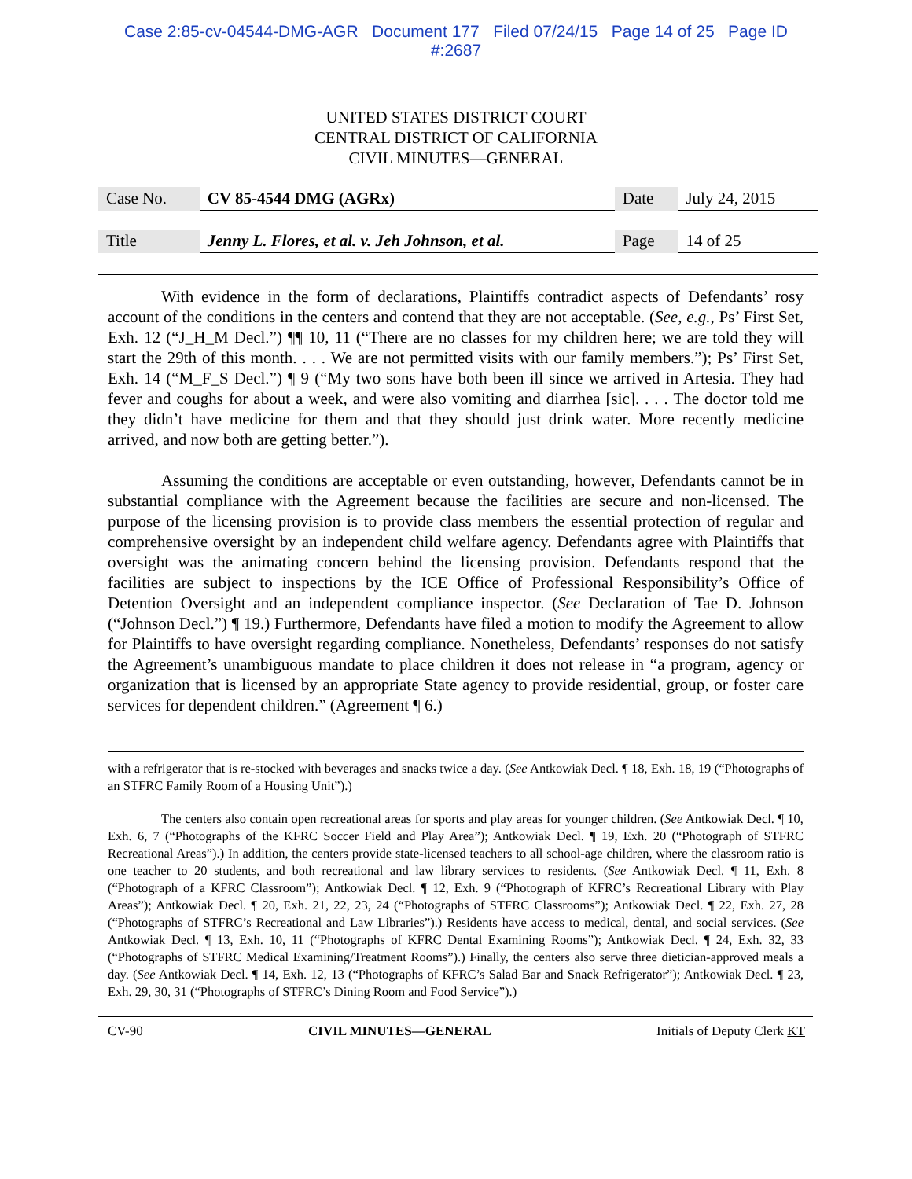Case 2:85-cv-04544-DMG-AGR Document 177 Filed 07/24/15 Page 14 of 25 Page ID
#:2687
UNITED STATES DISTRICT COURT
CENTRAL DISTRICT OF CALIFORNIA
CIVIL MINUTES—GENERAL
| Case No. | CV 85-4544 DMG (AGRx) | Date | July 24, 2015 |
| Title | Jenny L. Flores, et al. v. Jeh Johnson, et al. | Page | 14 of 25 |
With evidence in the form of declarations, Plaintiffs contradict aspects of Defendants’ rosy account of the conditions in the centers and contend that they are not acceptable. (See, e.g., Ps’ First Set, Exh. 12 (“J_H_M Decl.”) ¶¶ 10, 11 (“There are no classes for my children here; we are told they will start the 29th of this month. . . . We are not permitted visits with our family members.”); Ps’ First Set, Exh. 14 (“M_F_S Decl.”) ¶ 9 (“My two sons have both been ill since we arrived in Artesia. They had fever and coughs for about a week, and were also vomiting and diarrhea [sic]. . . . The doctor told me they didn’t have medicine for them and that they should just drink water. More recently medicine arrived, and now both are getting better.”).
Assuming the conditions are acceptable or even outstanding, however, Defendants cannot be in substantial compliance with the Agreement because the facilities are secure and non-licensed. The purpose of the licensing provision is to provide class members the essential protection of regular and comprehensive oversight by an independent child welfare agency. Defendants agree with Plaintiffs that oversight was the animating concern behind the licensing provision. Defendants respond that the facilities are subject to inspections by the ICE Office of Professional Responsibility’s Office of Detention Oversight and an independent compliance inspector. (See Declaration of Tae D. Johnson (“Johnson Decl.”) ¶ 19.) Furthermore, Defendants have filed a motion to modify the Agreement to allow for Plaintiffs to have oversight regarding compliance. Nonetheless, Defendants’ responses do not satisfy the Agreement’s unambiguous mandate to place children it does not release in “a program, agency or organization that is licensed by an appropriate State agency to provide residential, group, or foster care services for dependent children.” (Agreement ¶ 6.)
with a refrigerator that is re-stocked with beverages and snacks twice a day. (See Antkowiak Decl. ¶ 18, Exh. 18, 19 (“Photographs of an STFRC Family Room of a Housing Unit”).)
The centers also contain open recreational areas for sports and play areas for younger children. (See Antkowiak Decl. ¶ 10, Exh. 6, 7 (“Photographs of the KFRC Soccer Field and Play Area”); Antkowiak Decl. ¶ 19, Exh. 20 (“Photograph of STFRC Recreational Areas”).) In addition, the centers provide state-licensed teachers to all school-age children, where the classroom ratio is one teacher to 20 students, and both recreational and law library services to residents. (See Antkowiak Decl. ¶ 11, Exh. 8 (“Photograph of a KFRC Classroom”); Antkowiak Decl. ¶ 12, Exh. 9 (“Photograph of KFRC’s Recreational Library with Play Areas”); Antkowiak Decl. ¶ 20, Exh. 21, 22, 23, 24 (“Photographs of STFRC Classrooms”); Antkowiak Decl. ¶ 22, Exh. 27, 28 (“Photographs of STFRC’s Recreational and Law Libraries”).) Residents have access to medical, dental, and social services. (See Antkowiak Decl. ¶ 13, Exh. 10, 11 (“Photographs of KFRC Dental Examining Rooms”); Antkowiak Decl. ¶ 24, Exh. 32, 33 (“Photographs of STFRC Medical Examining/Treatment Rooms”).) Finally, the centers also serve three dietician-approved meals a day. (See Antkowiak Decl. ¶ 14, Exh. 12, 13 (“Photographs of KFRC’s Salad Bar and Snack Refrigerator”); Antkowiak Decl. ¶ 23, Exh. 29, 30, 31 (“Photographs of STFRC’s Dining Room and Food Service”).)
CV-90 CIVIL MINUTES—GENERAL Initials of Deputy Clerk KT